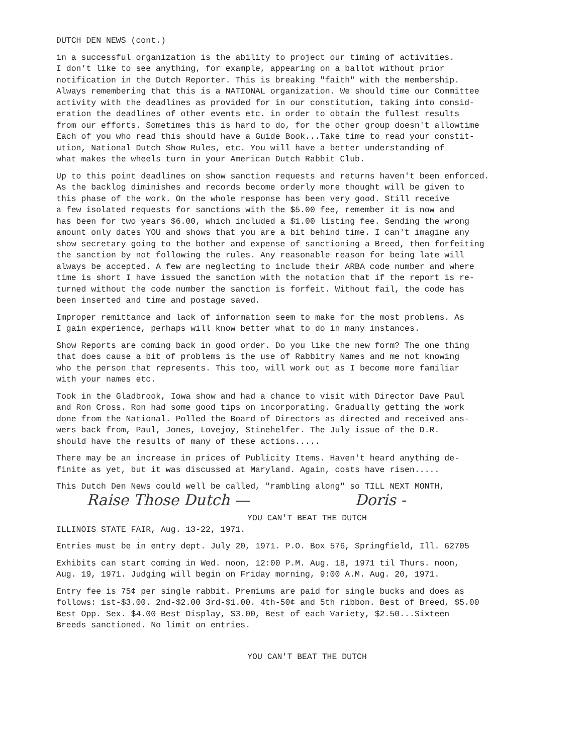DUTCH DEN NEWS (cont.)
in a successful organization is the ability to project our timing of activities. I don't like to see anything, for example, appearing on a ballot without prior notification in the Dutch Reporter. This is breaking "faith" with the membership. Always remembering that this is a NATIONAL organization. We should time our Committee activity with the deadlines as provided for in our constitution, taking into consid- eration the deadlines of other events etc. in order to obtain the fullest results from our efforts. Sometimes this is hard to do, for the other group doesn't allowtime Each of you who read this should have a Guide Book...Take time to read your constit- ution, National Dutch Show Rules, etc. You will have a better understanding of what makes the wheels turn in your American Dutch Rabbit Club.
Up to this point deadlines on show sanction requests and returns haven't been enforced. As the backlog diminishes and records become orderly more thought will be given to this phase of the work. On the whole response has been very good. Still receive a few isolated requests for sanctions with the $5.00 fee, remember it is now and has been for two years $6.00, which included a $1.00 listing fee. Sending the wrong amount only dates YOU and shows that you are a bit behind time. I can't imagine any show secretary going to the bother and expense of sanctioning a Breed, then forfeiting the sanction by not following the rules. Any reasonable reason for being late will always be accepted. A few are neglecting to include their ARBA code number and where time is short I have issued the sanction with the notation that if the report is re- turned without the code number the sanction is forfeit. Without fail, the code has been inserted and time and postage saved.
Improper remittance and lack of information seem to make for the most problems. As I gain experience, perhaps will know better what to do in many instances.
Show Reports are coming back in good order. Do you like the new form? The one thing that does cause a bit of problems is the use of Rabbitry Names and me not knowing who the person that represents. This too, will work out as I become more familiar with your names etc.
Took in the Gladbrook, Iowa show and had a chance to visit with Director Dave Paul and Ron Cross. Ron had some good tips on incorporating. Gradually getting the work done from the National. Polled the Board of Directors as directed and received ans- wers back from, Paul, Jones, Lovejoy, Stinehelfer. The July issue of the D.R. should have the results of many of these actions.....
There may be an increase in prices of Publicity Items. Haven't heard anything de- finite as yet, but it was discussed at Maryland. Again, costs have risen.....
This Dutch Den News could well be called, "rambling along" so TILL NEXT MONTH,
Raise Those Dutch — Doris -
YOU CAN'T BEAT THE DUTCH
ILLINOIS STATE FAIR, Aug. 13-22, 1971.
Entries must be in entry dept. July 20, 1971. P.O. Box 576, Springfield, Ill. 62705
Exhibits can start coming in Wed. noon, 12:00 P.M. Aug. 18, 1971 til Thurs. noon, Aug. 19, 1971. Judging will begin on Friday morning, 9:00 A.M. Aug. 20, 1971.
Entry fee is 75¢ per single rabbit. Premiums are paid for single bucks and does as follows: 1st-$3.00. 2nd-$2.00 3rd-$1.00. 4th-50¢ and 5th ribbon. Best of Breed, $5.00 Best Opp. Sex. $4.00 Best Display, $3.00, Best of each Variety, $2.50...Sixteen Breeds sanctioned. No limit on entries.
YOU CAN'T BEAT THE DUTCH